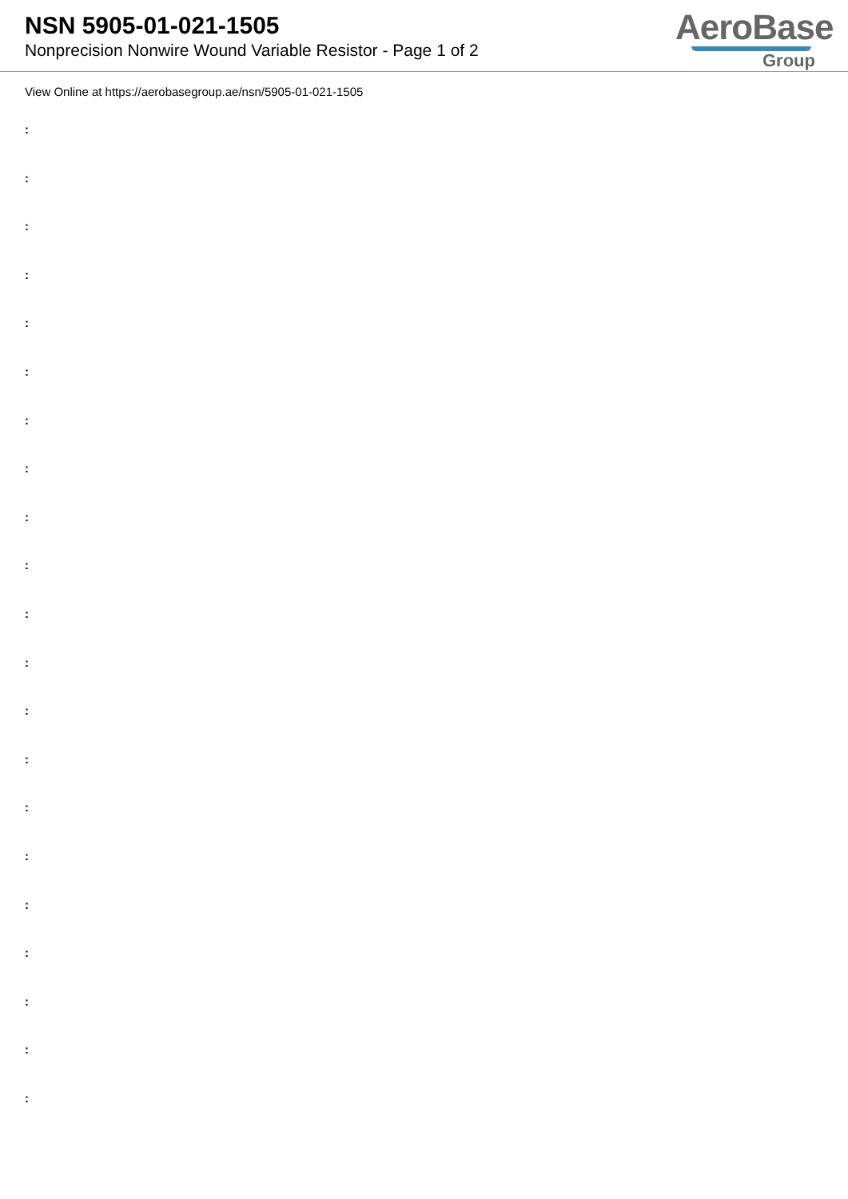NSN 5905-01-021-1505
Nonprecision Nonwire Wound Variable Resistor - Page 1 of 2
AeroBase
Group
View Online at https://aerobasegroup.ae/nsn/5905-01-021-1505
:
:
:
:
:
:
:
:
:
:
:
:
:
:
:
:
:
:
:
:
: